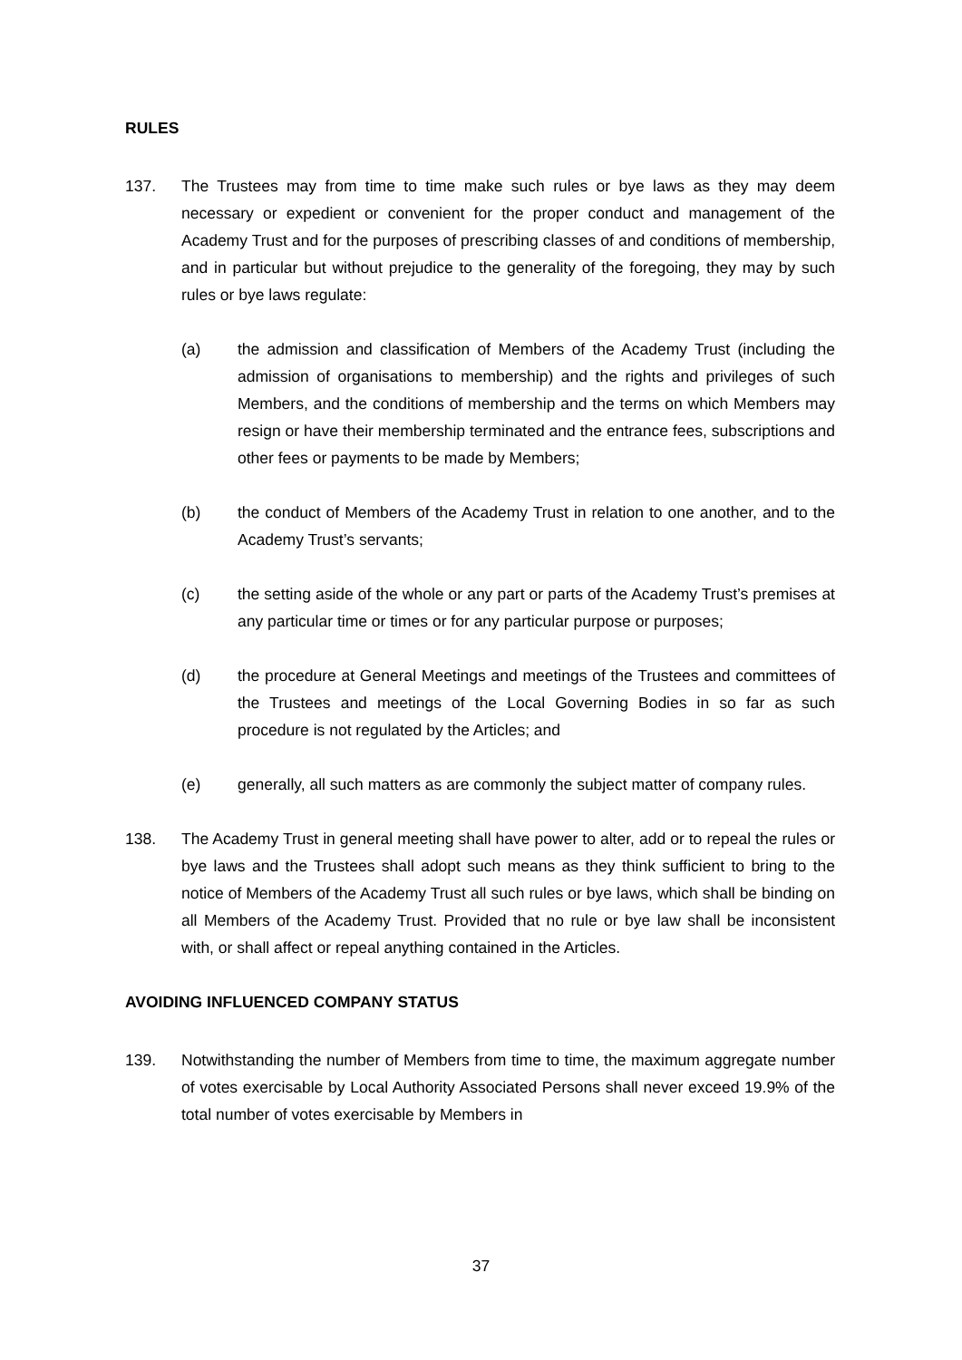RULES
137. The Trustees may from time to time make such rules or bye laws as they may deem necessary or expedient or convenient for the proper conduct and management of the Academy Trust and for the purposes of prescribing classes of and conditions of membership, and in particular but without prejudice to the generality of the foregoing, they may by such rules or bye laws regulate:
(a) the admission and classification of Members of the Academy Trust (including the admission of organisations to membership) and the rights and privileges of such Members, and the conditions of membership and the terms on which Members may resign or have their membership terminated and the entrance fees, subscriptions and other fees or payments to be made by Members;
(b) the conduct of Members of the Academy Trust in relation to one another, and to the Academy Trust’s servants;
(c) the setting aside of the whole or any part or parts of the Academy Trust’s premises at any particular time or times or for any particular purpose or purposes;
(d) the procedure at General Meetings and meetings of the Trustees and committees of the Trustees and meetings of the Local Governing Bodies in so far as such procedure is not regulated by the Articles; and
(e) generally, all such matters as are commonly the subject matter of company rules.
138. The Academy Trust in general meeting shall have power to alter, add or to repeal the rules or bye laws and the Trustees shall adopt such means as they think sufficient to bring to the notice of Members of the Academy Trust all such rules or bye laws, which shall be binding on all Members of the Academy Trust. Provided that no rule or bye law shall be inconsistent with, or shall affect or repeal anything contained in the Articles.
AVOIDING INFLUENCED COMPANY STATUS
139. Notwithstanding the number of Members from time to time, the maximum aggregate number of votes exercisable by Local Authority Associated Persons shall never exceed 19.9% of the total number of votes exercisable by Members in
37